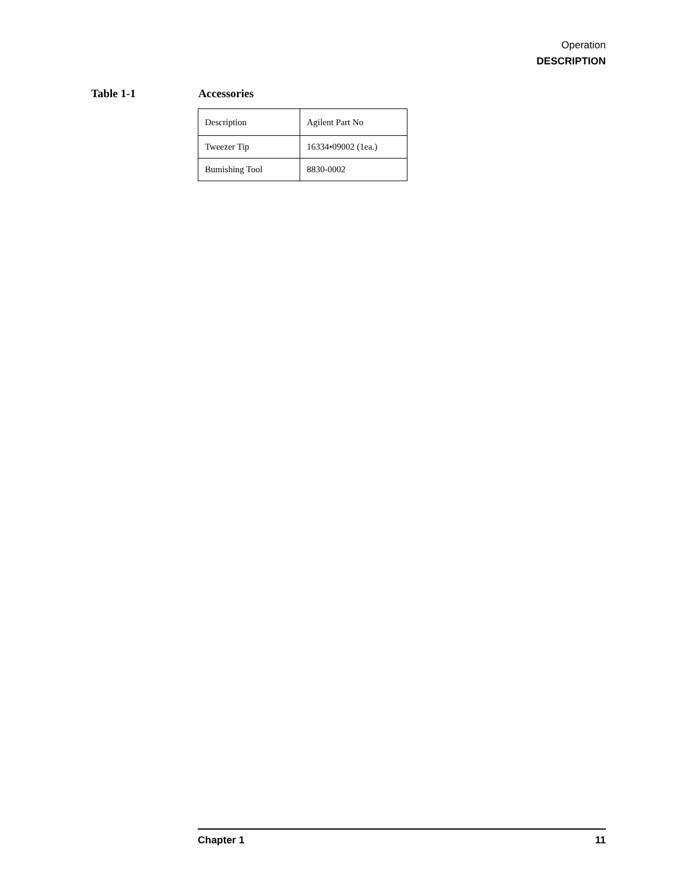Operation
DESCRIPTION
Table 1-1 Accessories
| Description | Agilent Part No |
| Tweezer Tip | 16334•09002 (1ea.) |
| Bumishing Tool | 8830-0002 |
Chapter 1 11